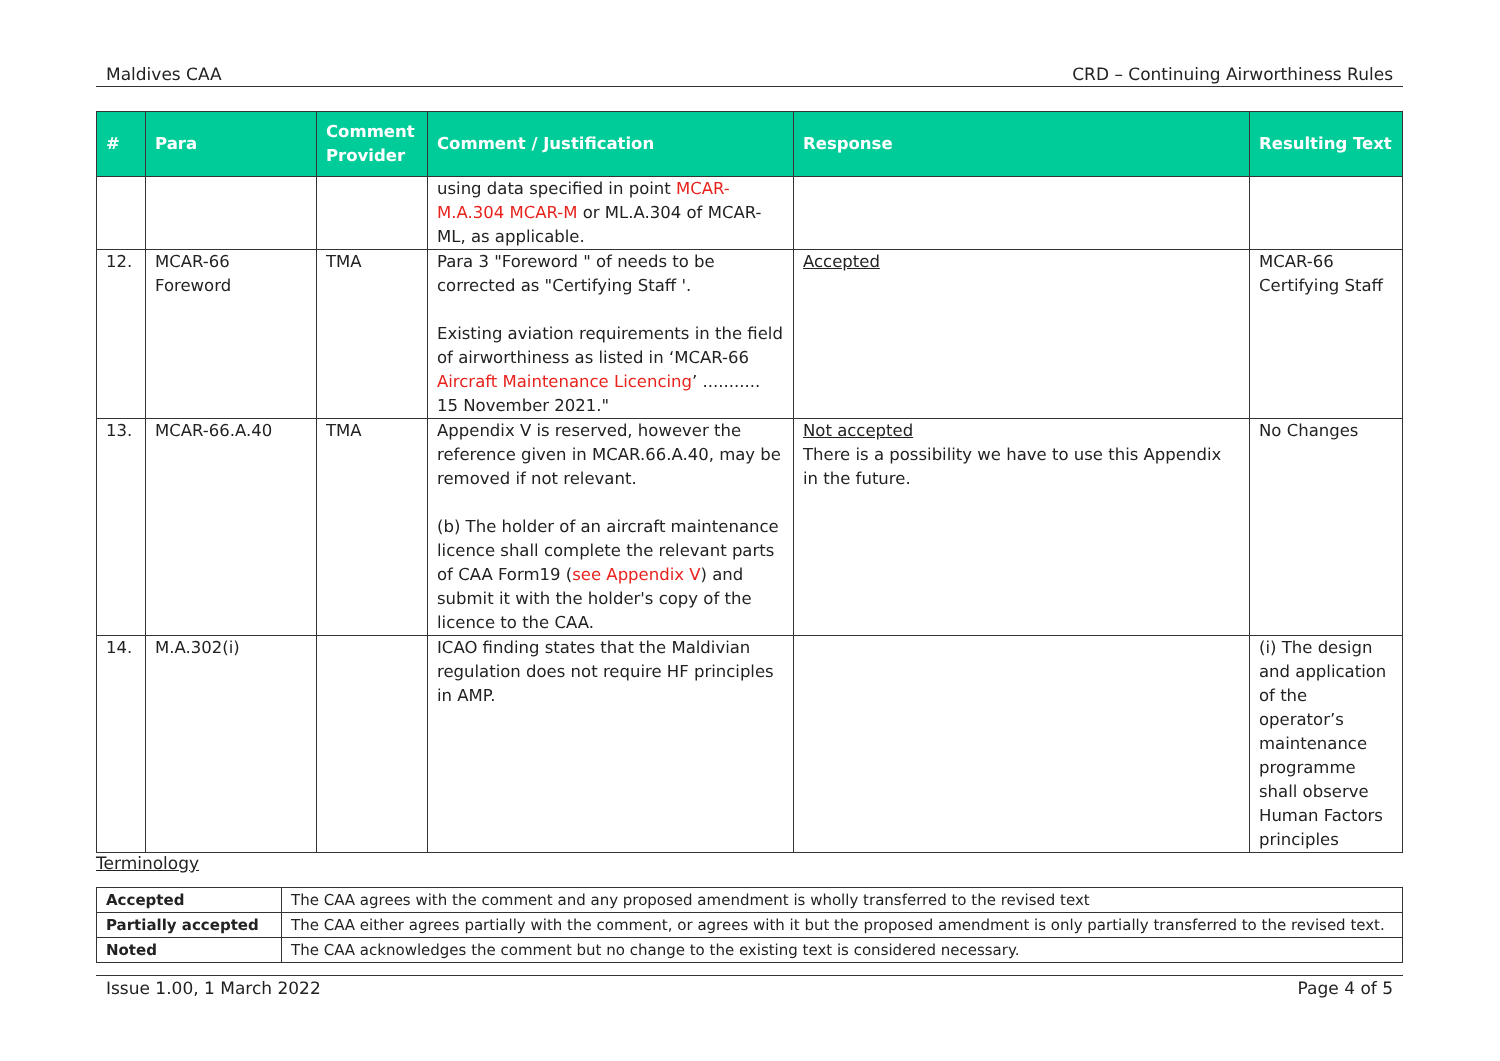Maldives CAA CRD – Continuing Airworthiness Rules
| # | Para | Comment Provider | Comment / Justification | Response | Resulting Text |
| --- | --- | --- | --- | --- | --- |
| | | | using data specified in point MCAR-M.A.304 MCAR-M or ML.A.304 of MCAR-ML, as applicable. | | |
| 12. | MCAR-66 Foreword | TMA | Para 3 "Foreword " of needs to be corrected as "Certifying Staff '. Existing aviation requirements in the field of airworthiness as listed in ‘MCAR-66 Aircraft Maintenance Licencing ’ ........... 15 November 2021." | Accepted | MCAR-66 Certifying Staff |
| 13. | MCAR-66.A.40 | TMA | Appendix V is reserved, however the reference given in MCAR.66.A.40, may be removed if not relevant. (b) The holder of an aircraft maintenance licence shall complete the relevant parts of CAA Form19 ( see Appendix V ) and submit it with the holder's copy of the licence to the CAA. | Not accepted There is a possibility we have to use this Appendix in the future. | No Changes |
| 14. | M.A.302(i) | | ICAO finding states that the Maldivian regulation does not require HF principles in AMP. | | (i) The design and application of the operator’s maintenance programme shall observe Human Factors principles |
Terminology
| Accepted | The CAA agrees with the comment and any proposed amendment is wholly transferred to the revised text |
| Partially accepted | The CAA either agrees partially with the comment, or agrees with it but the proposed amendment is only partially transferred to the revised text. |
| Noted | The CAA acknowledges the comment but no change to the existing text is considered necessary. |
Issue 1.00, 1 March 2022 Page 4 of 5